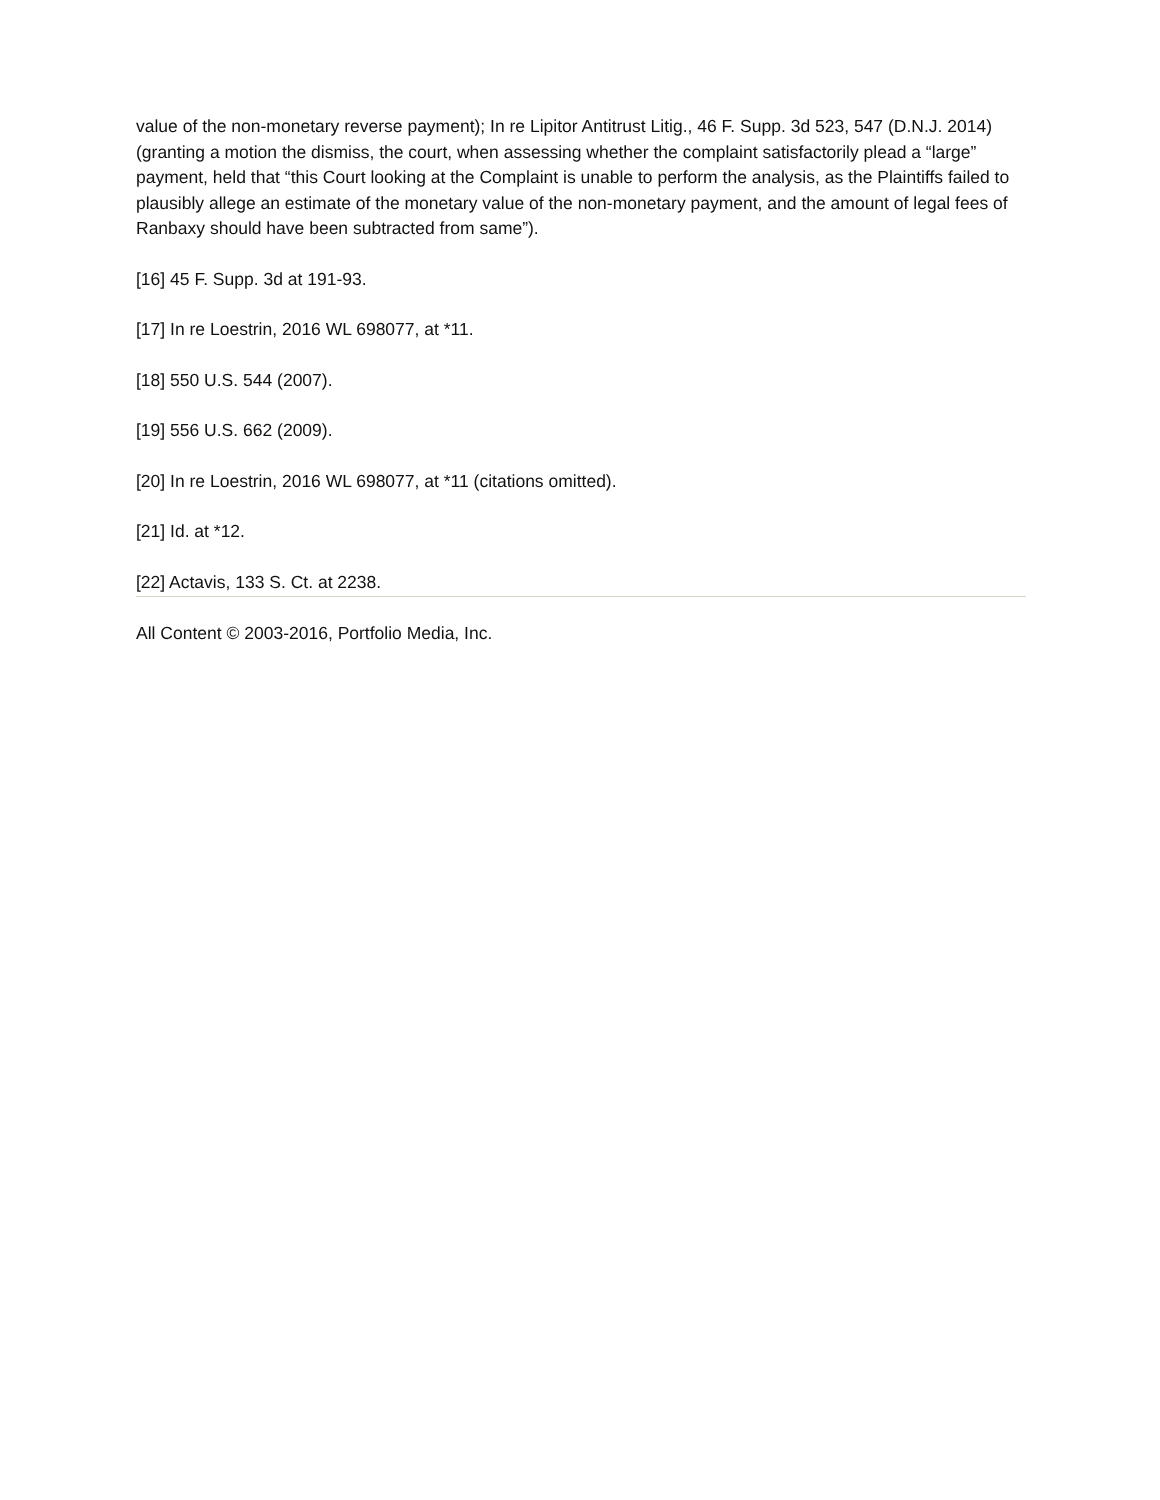value of the non-monetary reverse payment); In re Lipitor Antitrust Litig., 46 F. Supp. 3d 523, 547 (D.N.J. 2014) (granting a motion the dismiss, the court, when assessing whether the complaint satisfactorily plead a “large” payment, held that “this Court looking at the Complaint is unable to perform the analysis, as the Plaintiffs failed to plausibly allege an estimate of the monetary value of the non-monetary payment, and the amount of legal fees of Ranbaxy should have been subtracted from same”).
[16] 45 F. Supp. 3d at 191-93.
[17] In re Loestrin, 2016 WL 698077, at *11.
[18] 550 U.S. 544 (2007).
[19] 556 U.S. 662 (2009).
[20] In re Loestrin, 2016 WL 698077, at *11 (citations omitted).
[21] Id. at *12.
[22] Actavis, 133 S. Ct. at 2238.
All Content © 2003-2016, Portfolio Media, Inc.